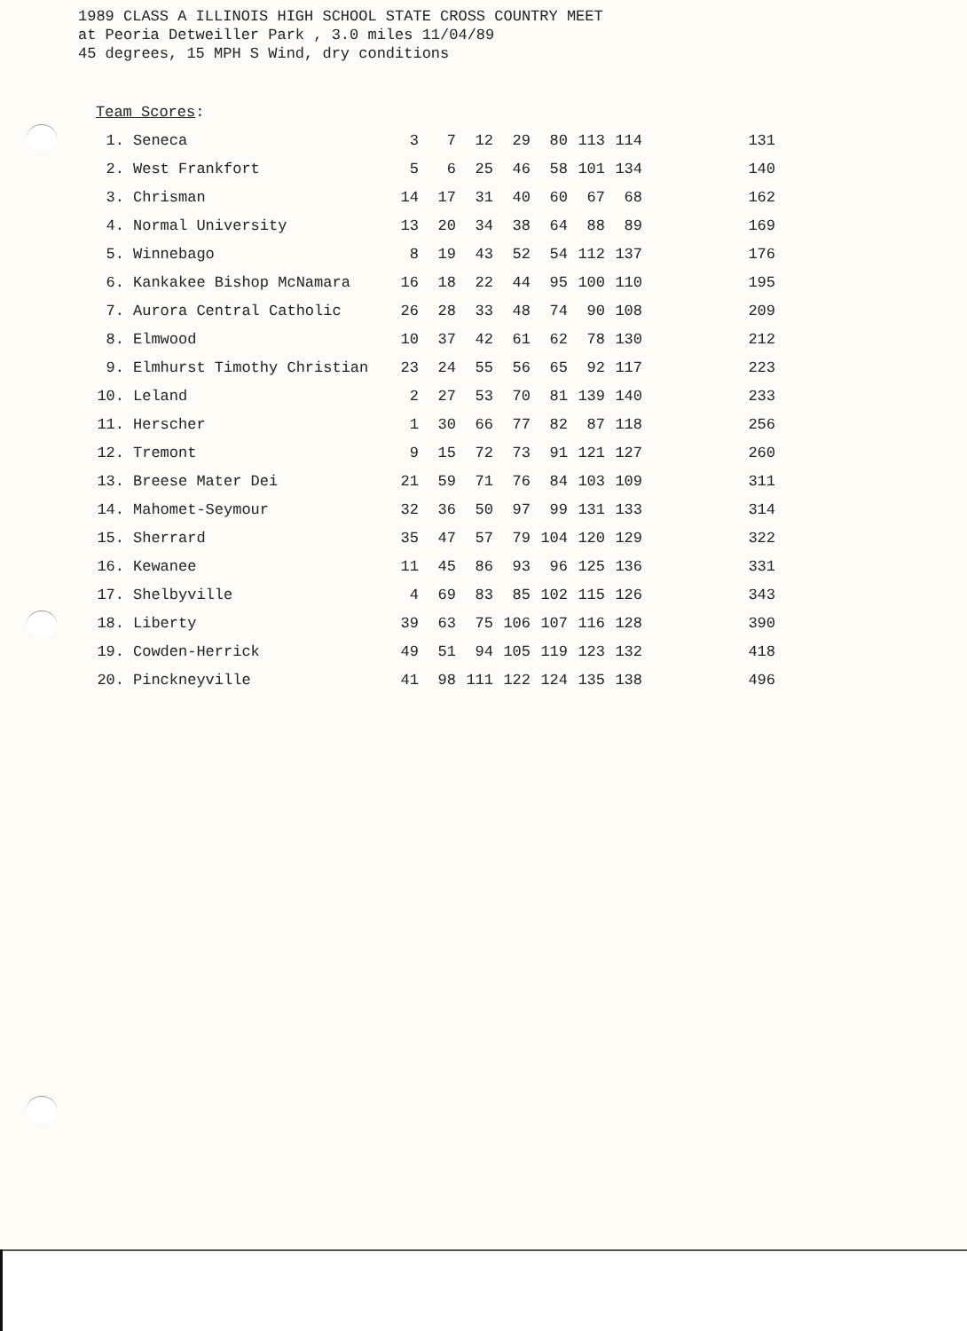1989 CLASS A ILLINOIS HIGH SCHOOL STATE CROSS COUNTRY MEET
at Peoria Detweiller Park , 3.0 miles 11/04/89
45 degrees, 15 MPH S Wind, dry conditions
Team Scores:
| 1. | Seneca | 3 | 7 | 12 | 29 | 80 | 113 | 114 | 131 |
| 2. | West Frankfort | 5 | 6 | 25 | 46 | 58 | 101 | 134 | 140 |
| 3. | Chrisman | 14 | 17 | 31 | 40 | 60 | 67 | 68 | 162 |
| 4. | Normal University | 13 | 20 | 34 | 38 | 64 | 88 | 89 | 169 |
| 5. | Winnebago | 8 | 19 | 43 | 52 | 54 | 112 | 137 | 176 |
| 6. | Kankakee Bishop McNamara | 16 | 18 | 22 | 44 | 95 | 100 | 110 | 195 |
| 7. | Aurora Central Catholic | 26 | 28 | 33 | 48 | 74 | 90 | 108 | 209 |
| 8. | Elmwood | 10 | 37 | 42 | 61 | 62 | 78 | 130 | 212 |
| 9. | Elmhurst Timothy Christian | 23 | 24 | 55 | 56 | 65 | 92 | 117 | 223 |
| 10. | Leland | 2 | 27 | 53 | 70 | 81 | 139 | 140 | 233 |
| 11. | Herscher | 1 | 30 | 66 | 77 | 82 | 87 | 118 | 256 |
| 12. | Tremont | 9 | 15 | 72 | 73 | 91 | 121 | 127 | 260 |
| 13. | Breese Mater Dei | 21 | 59 | 71 | 76 | 84 | 103 | 109 | 311 |
| 14. | Mahomet-Seymour | 32 | 36 | 50 | 97 | 99 | 131 | 133 | 314 |
| 15. | Sherrard | 35 | 47 | 57 | 79 | 104 | 120 | 129 | 322 |
| 16. | Kewanee | 11 | 45 | 86 | 93 | 96 | 125 | 136 | 331 |
| 17. | Shelbyville | 4 | 69 | 83 | 85 | 102 | 115 | 126 | 343 |
| 18. | Liberty | 39 | 63 | 75 | 106 | 107 | 116 | 128 | 390 |
| 19. | Cowden-Herrick | 49 | 51 | 94 | 105 | 119 | 123 | 132 | 418 |
| 20. | Pinckneyville | 41 | 98 | 111 | 122 | 124 | 135 | 138 | 496 |